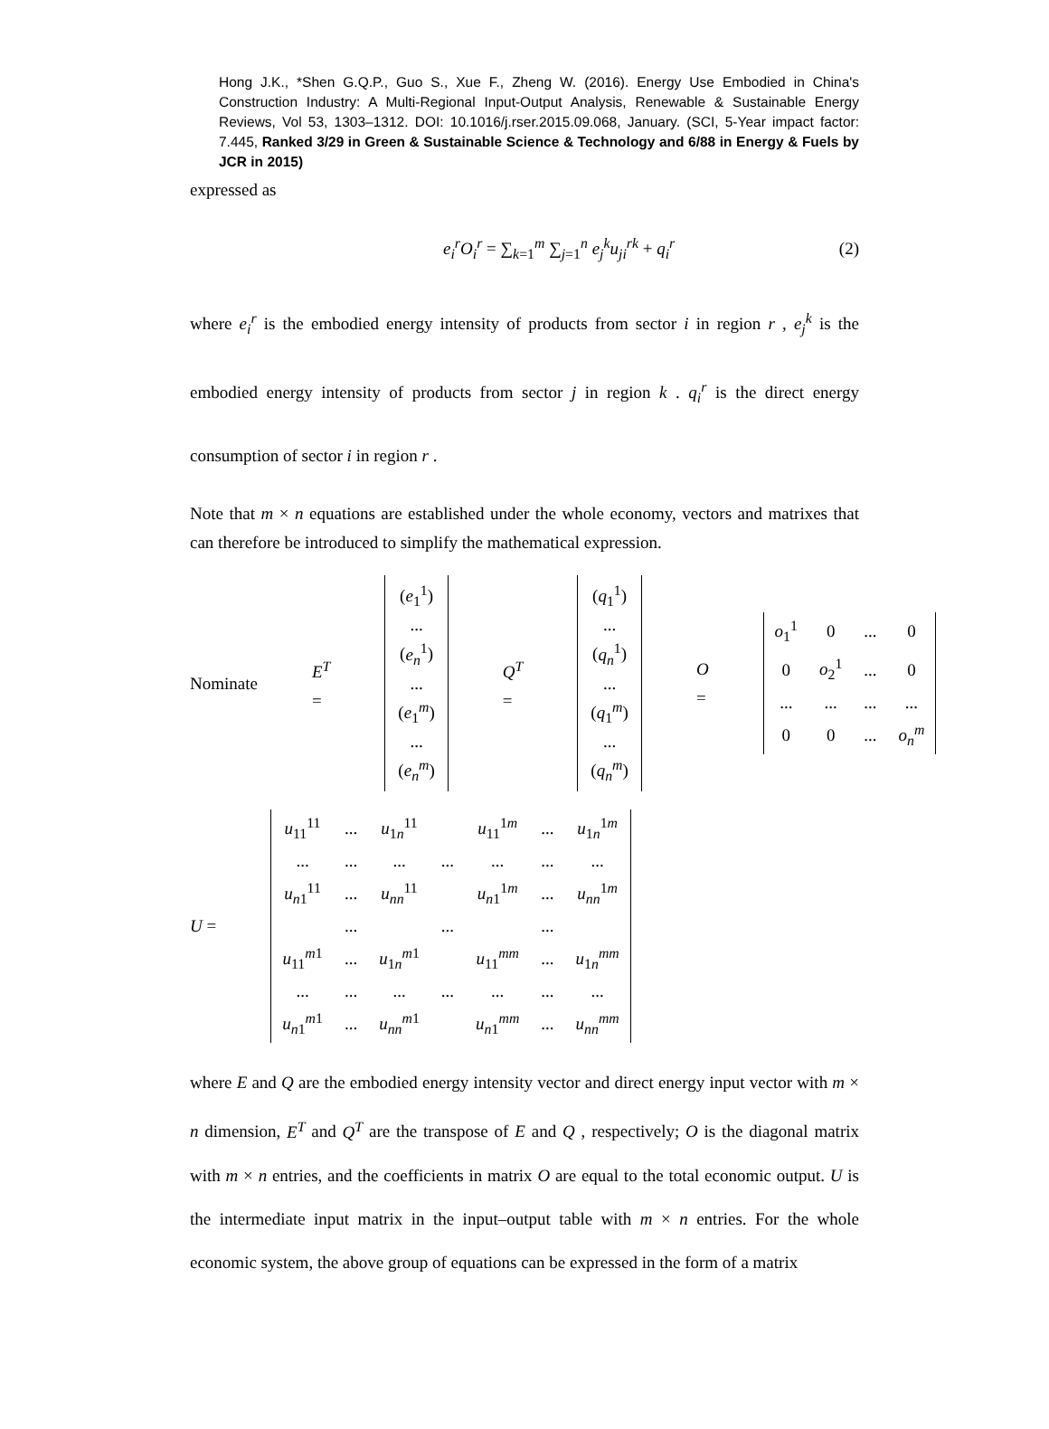Hong J.K., *Shen G.Q.P., Guo S., Xue F., Zheng W. (2016). Energy Use Embodied in China's Construction Industry: A Multi-Regional Input-Output Analysis, Renewable & Sustainable Energy Reviews, Vol 53, 1303–1312. DOI: 10.1016/j.rser.2015.09.068, January. (SCI, 5-Year impact factor: 7.445, Ranked 3/29 in Green & Sustainable Science & Technology and 6/88 in Energy & Fuels by JCR in 2015)
expressed as
e<sub>i</sub><sup>r</sup>O<sub>i</sub><sup>r</sup> = ∑<sub>k=1</sub><sup>m</sup> ∑<sub>j=1</sub><sup>n</sup> e<sub>j</sub><sup>k</sup>u<sub>ji</sub><sup>rk</sup> + q<sub>i</sub><sup>r</sup> (2)
where e<sub>i</sub><sup>r</sup> is the embodied energy intensity of products from sector i in region r , e<sub>j</sub><sup>k</sup> is the embodied energy intensity of products from sector j in region k . q<sub>i</sub><sup>r</sup> is the direct energy consumption of sector i in region r .
Note that m × n equations are established under the whole economy, vectors and matrixes that can therefore be introduced to simplify the mathematical expression.
Nominate E<sup>T</sup> = (e<sub>1</sub><sup>1</sup>)
...
(e<sub>n</sub><sup>1</sup>)
...
(e<sub>1</sub><sup>m</sup>)
...
(e<sub>n</sub><sup>m</sup>) Q<sup>T</sup> = (q<sub>1</sub><sup>1</sup>)
...
(q<sub>n</sub><sup>1</sup>)
...
(q<sub>1</sub><sup>m</sup>)
...
(q<sub>n</sub><sup>m</sup>) O =
| o<sub>1</sub><sup>1</sup> | 0 | ... | 0 |
| 0 | o<sub>2</sub><sup>1</sup> | ... | 0 |
| ... | ... | ... | ... |
| 0 | 0 | ... | o<sub>n</sub><sup>m</sup> |
U =
| u<sub>11</sub><sup>11</sup> | ... | u<sub>1n</sub><sup>11</sup> | | u<sub>11</sub><sup>1m</sup> | ... | u<sub>1n</sub><sup>1m</sup> |
| ... | ... | ... | ... | ... | ... | ... |
| u<sub>n1</sub><sup>11</sup> | ... | u<sub>nn</sub><sup>11</sup> | | u<sub>n1</sub><sup>1m</sup> | ... | u<sub>nn</sub><sup>1m</sup> |
| | ... | | ... | | ... | |
| u<sub>11</sub><sup>m1</sup> | ... | u<sub>1n</sub><sup>m1</sup> | | u<sub>11</sub><sup>mm</sup> | ... | u<sub>1n</sub><sup>mm</sup> |
| ... | ... | ... | ... | ... | ... | ... |
| u<sub>n1</sub><sup>m1</sup> | ... | u<sub>nn</sub><sup>m1</sup> | | u<sub>n1</sub><sup>mm</sup> | ... | u<sub>nn</sub><sup>mm</sup> |
where E and Q are the embodied energy intensity vector and direct energy input vector with m × n dimension, E<sup>T</sup> and Q<sup>T</sup> are the transpose of E and Q , respectively; O is the diagonal matrix with m × n entries, and the coefficients in matrix O are equal to the total economic output. U is the intermediate input matrix in the input–output table with m × n entries. For the whole economic system, the above group of equations can be expressed in the form of a matrix